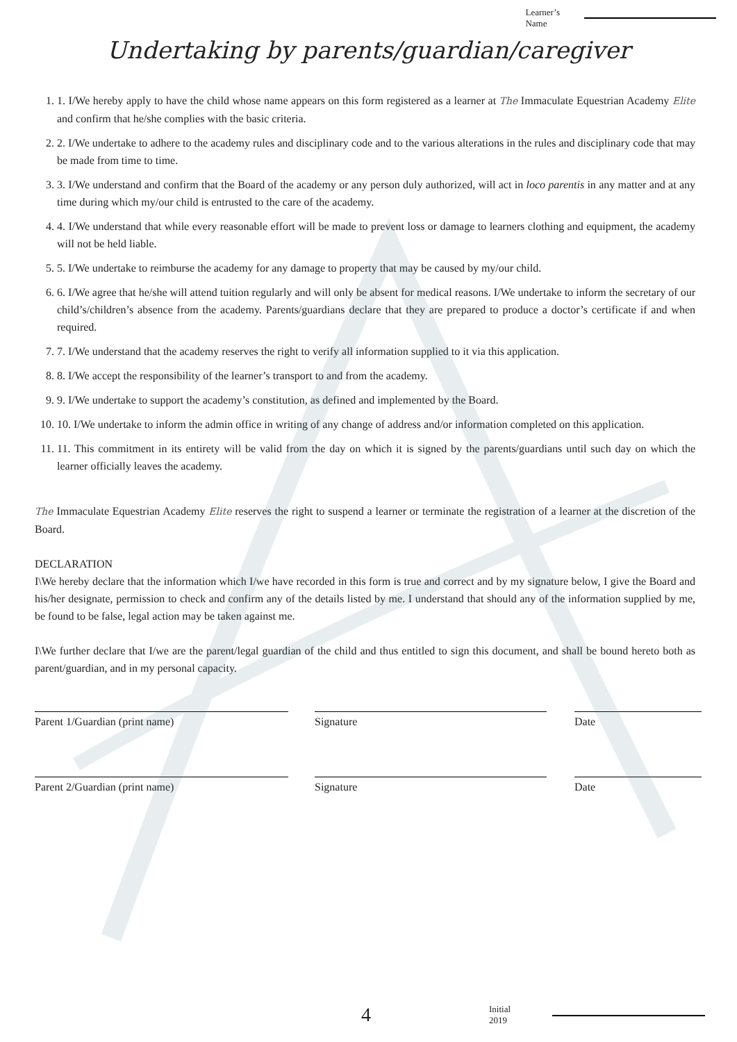Learner’s
Name
Undertaking by parents/guardian/caregiver
1. 1. I/We hereby apply to have the child whose name appears on this form registered as a learner at The Immaculate Equestrian Academy Elite and confirm that he/she complies with the basic criteria.
2. 2. I/We undertake to adhere to the academy rules and disciplinary code and to the various alterations in the rules and disciplinary code that may be made from time to time.
3. 3. I/We understand and confirm that the Board of the academy or any person duly authorized, will act in loco parentis in any matter and at any time during which my/our child is entrusted to the care of the academy.
4. 4. I/We understand that while every reasonable effort will be made to prevent loss or damage to learners clothing and equipment, the academy will not be held liable.
5. 5. I/We undertake to reimburse the academy for any damage to property that may be caused by my/our child.
6. 6. I/We agree that he/she will attend tuition regularly and will only be absent for medical reasons. I/We undertake to inform the secretary of our child’s/children’s absence from the academy. Parents/guardians declare that they are prepared to produce a doctor’s certificate if and when required.
7. 7. I/We understand that the academy reserves the right to verify all information supplied to it via this application.
8. 8. I/We accept the responsibility of the learner’s transport to and from the academy.
9. 9. I/We undertake to support the academy’s constitution, as defined and implemented by the Board.
10. 10. I/We undertake to inform the admin office in writing of any change of address and/or information completed on this application.
11. 11. This commitment in its entirety will be valid from the day on which it is signed by the parents/guardians until such day on which the learner officially leaves the academy.
The Immaculate Equestrian Academy Elite reserves the right to suspend a learner or terminate the registration of a learner at the discretion of the Board.
DECLARATION
I\We hereby declare that the information which I/we have recorded in this form is true and correct and by my signature below, I give the Board and his/her designate, permission to check and confirm any of the details listed by me. I understand that should any of the information supplied by me, be found to be false, legal action may be taken against me.
I\We further declare that I/we are the parent/legal guardian of the child and thus entitled to sign this document, and shall be bound hereto both as parent/guardian, and in my personal capacity.
Parent 1/Guardian (print name) Signature Date
Parent 2/Guardian (print name) Signature Date
4
Initial
2019